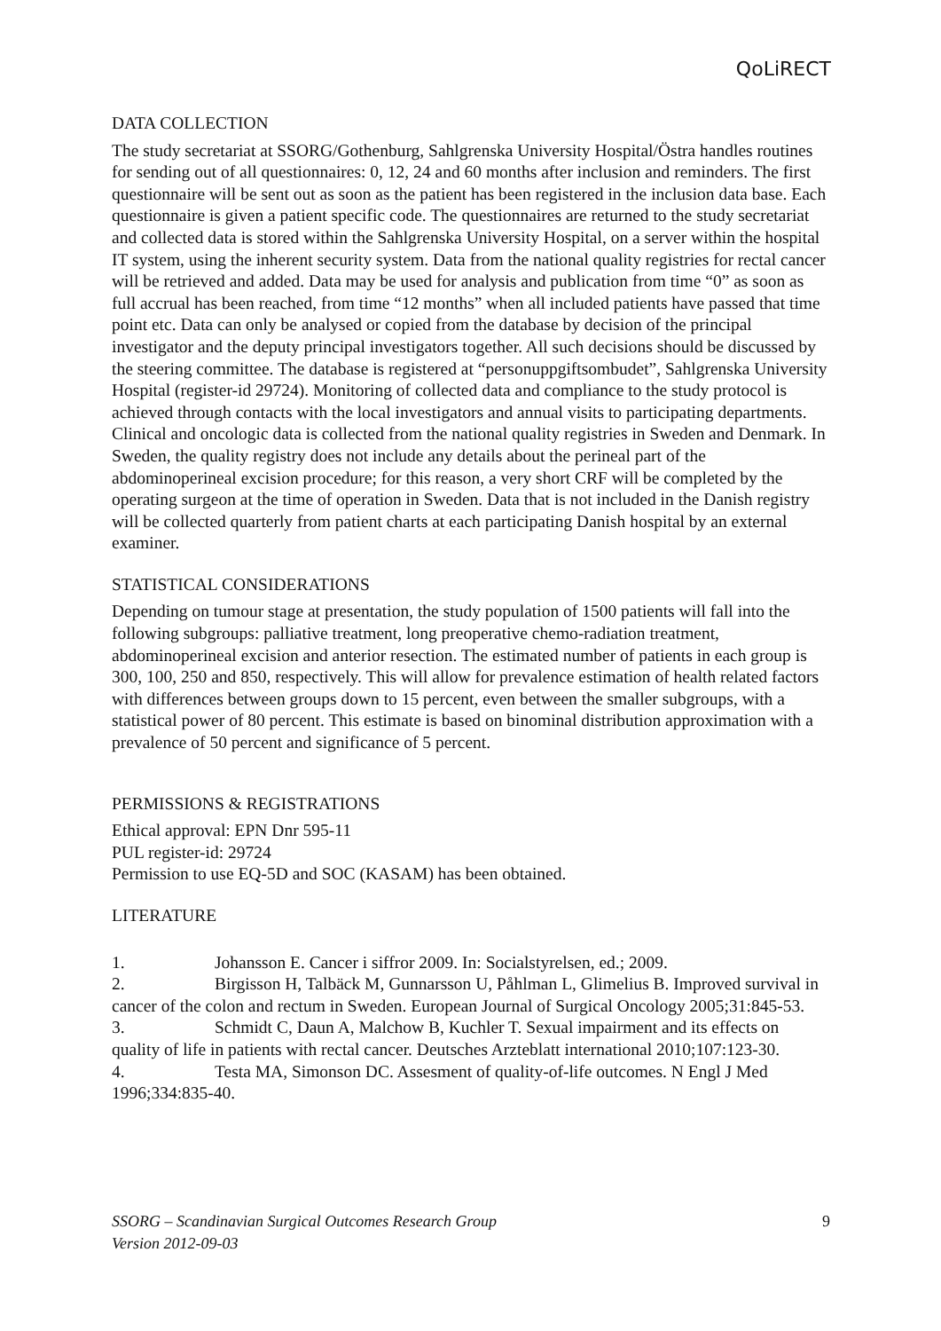QoLiRECT
DATA COLLECTION
The study secretariat at SSORG/Gothenburg, Sahlgrenska University Hospital/Östra handles routines for sending out of all questionnaires: 0, 12, 24 and 60 months after inclusion and reminders. The first questionnaire will be sent out as soon as the patient has been registered in the inclusion data base. Each questionnaire is given a patient specific code. The questionnaires are returned to the study secretariat and collected data is stored within the Sahlgrenska University Hospital, on a server within the hospital IT system, using the inherent security system. Data from the national quality registries for rectal cancer will be retrieved and added. Data may be used for analysis and publication from time “0” as soon as full accrual has been reached, from time “12 months” when all included patients have passed that time point etc. Data can only be analysed or copied from the database by decision of the principal investigator and the deputy principal investigators together. All such decisions should be discussed by the steering committee. The database is registered at “personuppgiftsombudet”, Sahlgrenska University Hospital (register-id 29724). Monitoring of collected data and compliance to the study protocol is achieved through contacts with the local investigators and annual visits to participating departments.
Clinical and oncologic data is collected from the national quality registries in Sweden and Denmark. In Sweden, the quality registry does not include any details about the perineal part of the abdominoperineal excision procedure; for this reason, a very short CRF will be completed by the operating surgeon at the time of operation in Sweden. Data that is not included in the Danish registry will be collected quarterly from patient charts at each participating Danish hospital by an external examiner.
STATISTICAL CONSIDERATIONS
Depending on tumour stage at presentation, the study population of 1500 patients will fall into the following subgroups: palliative treatment, long preoperative chemo-radiation treatment, abdominoperineal excision and anterior resection. The estimated number of patients in each group is 300, 100, 250 and 850, respectively. This will allow for prevalence estimation of health related factors with differences between groups down to 15 percent, even between the smaller subgroups, with a statistical power of 80 percent. This estimate is based on binominal distribution approximation with a prevalence of 50 percent and significance of 5 percent.
PERMISSIONS & REGISTRATIONS
Ethical approval: EPN Dnr 595-11
PUL register-id: 29724
Permission to use EQ-5D and SOC (KASAM) has been obtained.
LITERATURE
1. Johansson E. Cancer i siffror 2009. In: Socialstyrelsen, ed.; 2009.
2. Birgisson H, Talbäck M, Gunnarsson U, Påhlman L, Glimelius B. Improved survival in cancer of the colon and rectum in Sweden. European Journal of Surgical Oncology 2005;31:845-53.
3. Schmidt C, Daun A, Malchow B, Kuchler T. Sexual impairment and its effects on quality of life in patients with rectal cancer. Deutsches Arzteblatt international 2010;107:123-30.
4. Testa MA, Simonson DC. Assesment of quality-of-life outcomes. N Engl J Med 1996;334:835-40.
SSORG – Scandinavian Surgical Outcomes Research Group
Version 2012-09-03
9